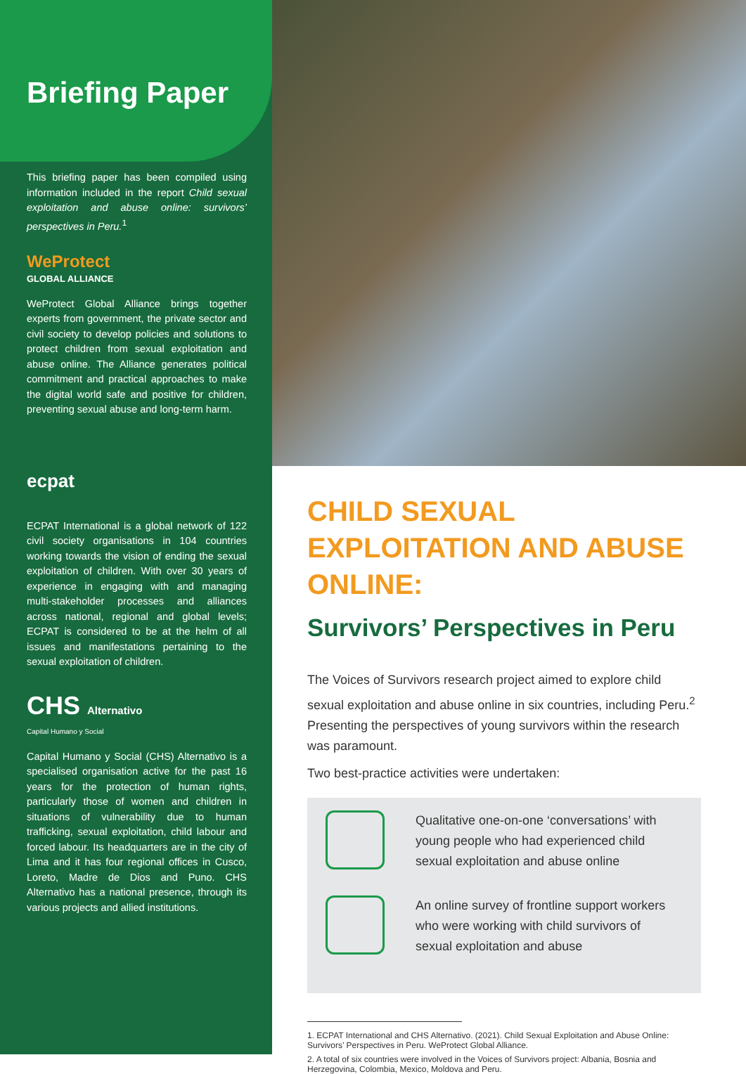Briefing Paper
This briefing paper has been compiled using information included in the report Child sexual exploitation and abuse online: survivors’ perspectives in Peru.<sup>1</sup>
WeProtect
GLOBAL ALLIANCE
WeProtect Global Alliance brings together experts from government, the private sector and civil society to develop policies and solutions to protect children from sexual exploitation and abuse online. The Alliance generates political commitment and practical approaches to make the digital world safe and positive for children, preventing sexual abuse and long-term harm.
ecpat
ECPAT International is a global network of 122 civil society organisations in 104 countries working towards the vision of ending the sexual exploitation of children. With over 30 years of experience in engaging with and managing multi-stakeholder processes and alliances across national, regional and global levels; ECPAT is considered to be at the helm of all issues and manifestations pertaining to the sexual exploitation of children.
CHS Alternativo
Capital Humano y Social
Capital Humano y Social (CHS) Alternativo is a specialised organisation active for the past 16 years for the protection of human rights, particularly those of women and children in situations of vulnerability due to human trafficking, sexual exploitation, child labour and forced labour. Its headquarters are in the city of Lima and it has four regional offices in Cusco, Loreto, Madre de Dios and Puno. CHS Alternativo has a national presence, through its various projects and allied institutions.
CHILD SEXUAL EXPLOITATION AND ABUSE ONLINE:
Survivors’ Perspectives in Peru
The Voices of Survivors research project aimed to explore child sexual exploitation and abuse online in six countries, including Peru.<sup>2</sup> Presenting the perspectives of young survivors within the research was paramount.
Two best-practice activities were undertaken:
Qualitative one-on-one ‘conversations’ with young people who had experienced child sexual exploitation and abuse online
An online survey of frontline support workers who were working with child survivors of sexual exploitation and abuse
1. ECPAT International and CHS Alternativo. (2021). Child Sexual Exploitation and Abuse Online: Survivors’ Perspectives in Peru. WeProtect Global Alliance.
2. A total of six countries were involved in the Voices of Survivors project: Albania, Bosnia and Herzegovina, Colombia, Mexico, Moldova and Peru.